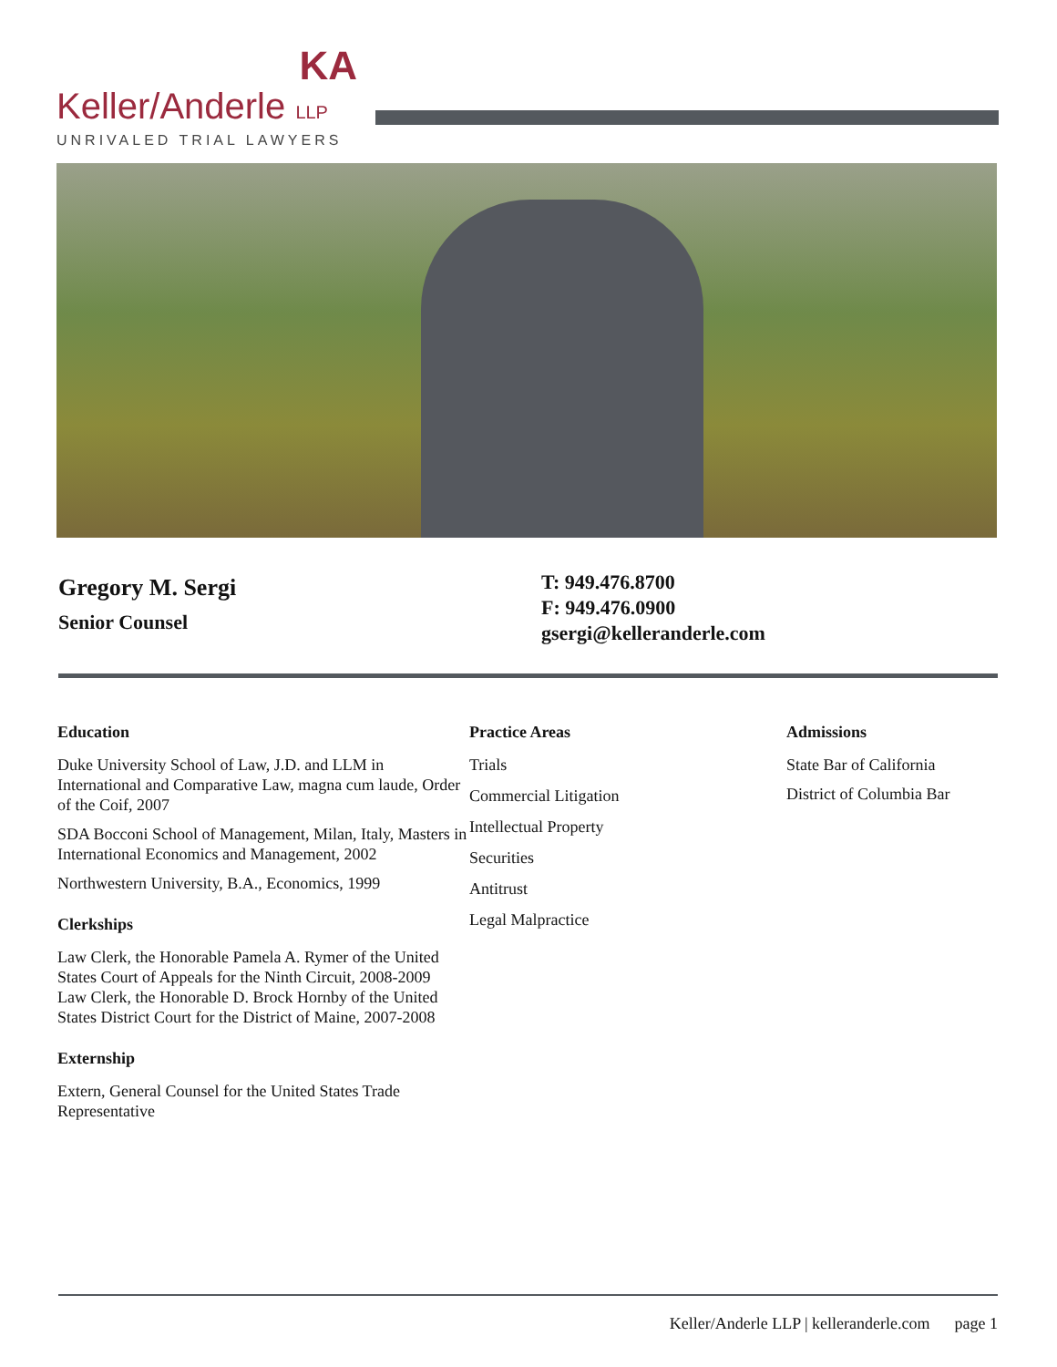KA
Keller/Anderle LLP
UNRIVALED TRIAL LAWYERS
Gregory M. Sergi
Senior Counsel
T: 949.476.8700
F: 949.476.0900
gsergi@kelleranderle.com
Education
Duke University School of Law, J.D. and LLM in International and Comparative Law, magna cum laude, Order of the Coif, 2007
SDA Bocconi School of Management, Milan, Italy, Masters in International Economics and Management, 2002
Northwestern University, B.A., Economics, 1999
Clerkships
Law Clerk, the Honorable Pamela A. Rymer of the United States Court of Appeals for the Ninth Circuit, 2008-2009
Law Clerk, the Honorable D. Brock Hornby of the United States District Court for the District of Maine, 2007-2008
Externship
Extern, General Counsel for the United States Trade Representative
Practice Areas
Trials
Commercial Litigation
Intellectual Property
Securities
Antitrust
Legal Malpractice
Admissions
State Bar of California
District of Columbia Bar
Keller/Anderle LLP | kelleranderle.com page 1